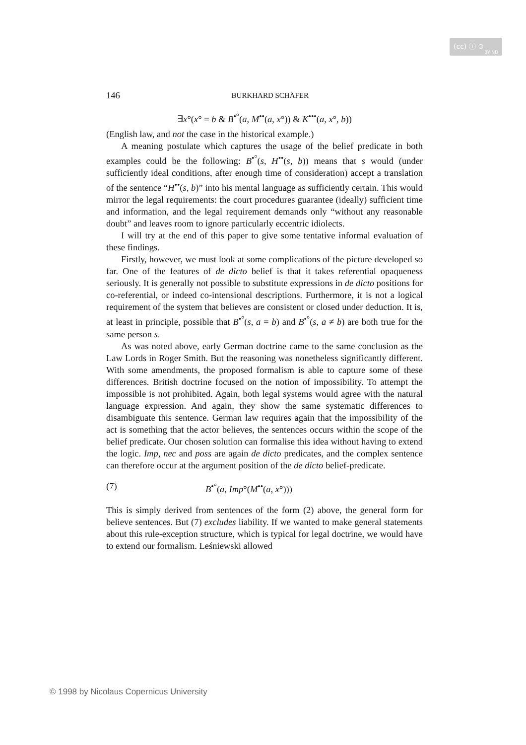(cc) ⓘ ⊜
BY ND
146 BURKHARD SCHÄFER
∃x°(x° = b & B<sup>•°</sup>(a, M<sup>••</sup>(a, x°)) & K<sup>•••</sup>(a, x°, b))
(English law, and not the case in the historical example.)
A meaning postulate which captures the usage of the belief predicate in both examples could be the following: B<sup>•°</sup>(s, H<sup>••</sup>(s, b)) means that s would (under sufficiently ideal conditions, after enough time of consideration) accept a translation of the sentence “H<sup>••</sup>(s, b)” into his mental language as sufficiently certain. This would mirror the legal requirements: the court procedures guarantee (ideally) sufficient time and information, and the legal requirement demands only “without any reasonable doubt” and leaves room to ignore particularly eccentric idiolects.
I will try at the end of this paper to give some tentative informal evaluation of these findings.
Firstly, however, we must look at some complications of the picture developed so far. One of the features of de dicto belief is that it takes referential opaqueness seriously. It is generally not possible to substitute expressions in de dicto positions for co-referential, or indeed co-intensional descriptions. Furthermore, it is not a logical requirement of the system that believes are consistent or closed under deduction. It is, at least in principle, possible that B<sup>•°</sup>(s, a = b) and B<sup>•°</sup>(s, a ≠ b) are both true for the same person s.
As was noted above, early German doctrine came to the same conclusion as the Law Lords in Roger Smith. But the reasoning was nonetheless significantly different. With some amendments, the proposed formalism is able to capture some of these differences. British doctrine focused on the notion of impossibility. To attempt the impossible is not prohibited. Again, both legal systems would agree with the natural language expression. And again, they show the same systematic differences to disambiguate this sentence. German law requires again that the impossibility of the act is something that the actor believes, the sentences occurs within the scope of the belief predicate. Our chosen solution can formalise this idea without having to extend the logic. Imp, nec and poss are again de dicto predicates, and the complex sentence can therefore occur at the argument position of the de dicto belief-predicate.
(7) B<sup>•°</sup>(a, Imp°(M<sup>••</sup>(a, x°)))
This is simply derived from sentences of the form (2) above, the general form for believe sentences. But (7) excludes liability. If we wanted to make general statements about this rule-exception structure, which is typical for legal doctrine, we would have to extend our formalism. Leśniewski allowed
© 1998 by Nicolaus Copernicus University